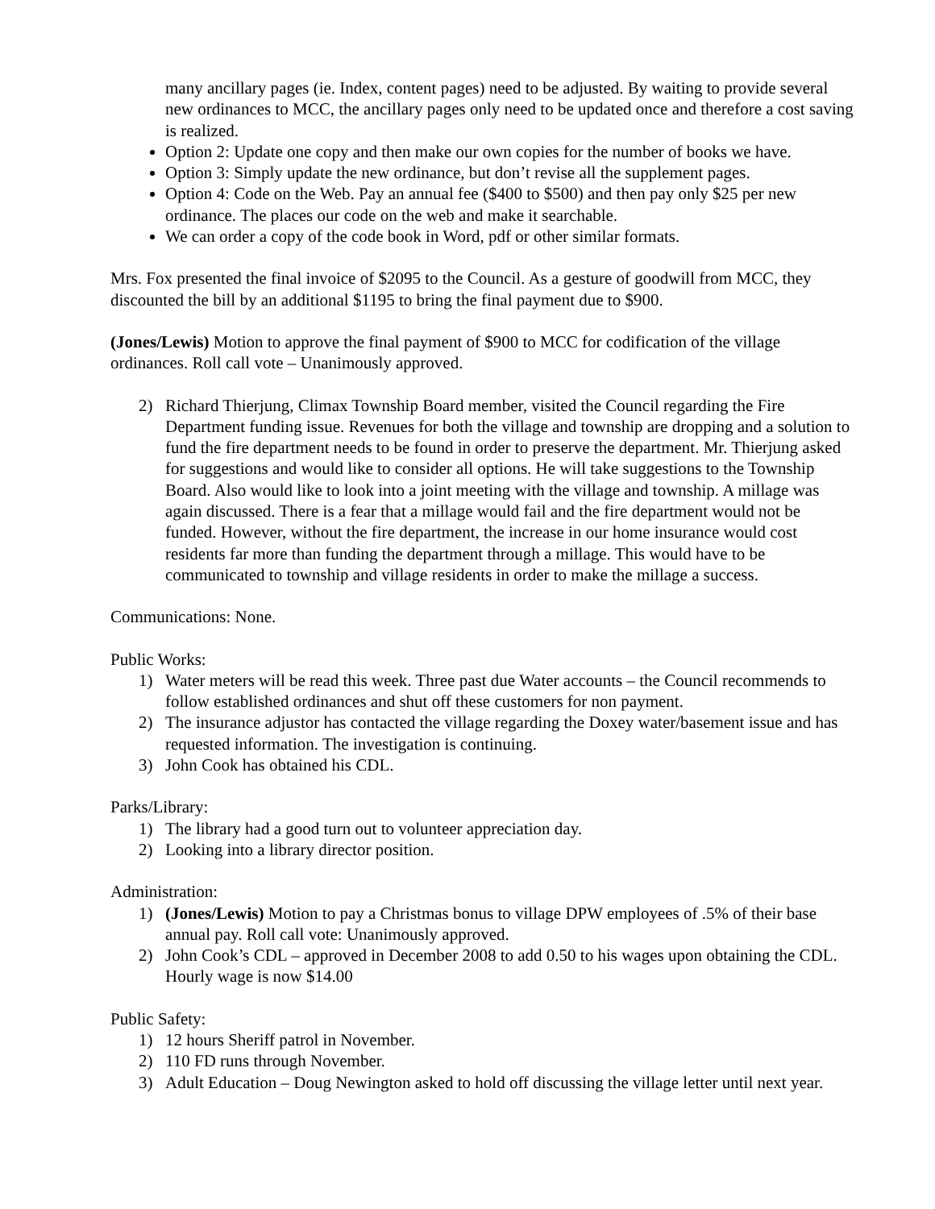many ancillary pages (ie. Index, content pages) need to be adjusted. By waiting to provide several new ordinances to MCC, the ancillary pages only need to be updated once and therefore a cost saving is realized.
Option 2: Update one copy and then make our own copies for the number of books we have.
Option 3: Simply update the new ordinance, but don’t revise all the supplement pages.
Option 4: Code on the Web. Pay an annual fee ($400 to $500) and then pay only $25 per new ordinance. The places our code on the web and make it searchable.
We can order a copy of the code book in Word, pdf or other similar formats.
Mrs. Fox presented the final invoice of $2095 to the Council. As a gesture of goodwill from MCC, they discounted the bill by an additional $1195 to bring the final payment due to $900.
(Jones/Lewis) Motion to approve the final payment of $900 to MCC for codification of the village ordinances. Roll call vote – Unanimously approved.
2) Richard Thierjung, Climax Township Board member, visited the Council regarding the Fire Department funding issue. Revenues for both the village and township are dropping and a solution to fund the fire department needs to be found in order to preserve the department. Mr. Thierjung asked for suggestions and would like to consider all options. He will take suggestions to the Township Board. Also would like to look into a joint meeting with the village and township. A millage was again discussed. There is a fear that a millage would fail and the fire department would not be funded. However, without the fire department, the increase in our home insurance would cost residents far more than funding the department through a millage. This would have to be communicated to township and village residents in order to make the millage a success.
Communications: None.
Public Works:
1) Water meters will be read this week. Three past due Water accounts – the Council recommends to follow established ordinances and shut off these customers for non payment.
2) The insurance adjustor has contacted the village regarding the Doxey water/basement issue and has requested information. The investigation is continuing.
3) John Cook has obtained his CDL.
Parks/Library:
1) The library had a good turn out to volunteer appreciation day.
2) Looking into a library director position.
Administration:
1) (Jones/Lewis) Motion to pay a Christmas bonus to village DPW employees of .5% of their base annual pay. Roll call vote: Unanimously approved.
2) John Cook’s CDL – approved in December 2008 to add 0.50 to his wages upon obtaining the CDL. Hourly wage is now $14.00
Public Safety:
1) 12 hours Sheriff patrol in November.
2) 110 FD runs through November.
3) Adult Education – Doug Newington asked to hold off discussing the village letter until next year.